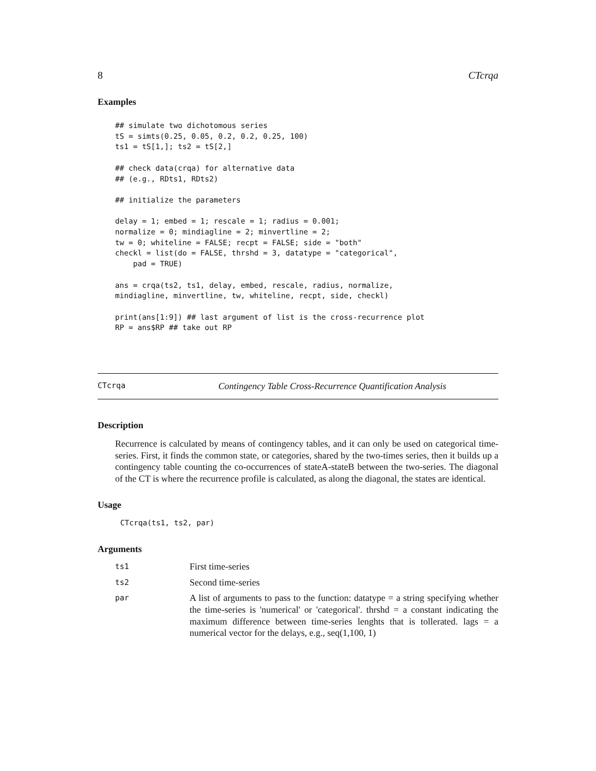8 CTcrqa
Examples
## simulate two dichotomous series
tS = simts(0.25, 0.05, 0.2, 0.2, 0.25, 100)
ts1 = tS[1,]; ts2 = tS[2,]

## check data(crqa) for alternative data
## (e.g., RDts1, RDts2)

## initialize the parameters

delay = 1; embed = 1; rescale = 1; radius = 0.001;
normalize = 0; mindiagline = 2; minvertline = 2;
tw = 0; whiteline = FALSE; recpt = FALSE; side = "both"
checkl = list(do = FALSE, thrshd = 3, datatype = "categorical",
    pad = TRUE)

ans = crqa(ts2, ts1, delay, embed, rescale, radius, normalize,
mindiagline, minvertline, tw, whiteline, recpt, side, checkl)

print(ans[1:9]) ## last argument of list is the cross-recurrence plot
RP = ans$RP ## take out RP
CTcrqa Contingency Table Cross-Recurrence Quantification Analysis
Description
Recurrence is calculated by means of contingency tables, and it can only be used on categorical time-series. First, it finds the common state, or categories, shared by the two-times series, then it builds up a contingency table counting the co-occurrences of stateA-stateB between the two-series. The diagonal of the CT is where the recurrence profile is calculated, as along the diagonal, the states are identical.
Usage
CTcrqa(ts1, ts2, par)
Arguments
| ts1 | First time-series |
| ts2 | Second time-series |
| par | A list of arguments to pass to the function: datatype = a string specifying whether the time-series is 'numerical' or 'categorical'. thrshd = a constant indicating the maximum difference between time-series lenghts that is tollerated. lags = a numerical vector for the delays, e.g., seq(1,100, 1) |